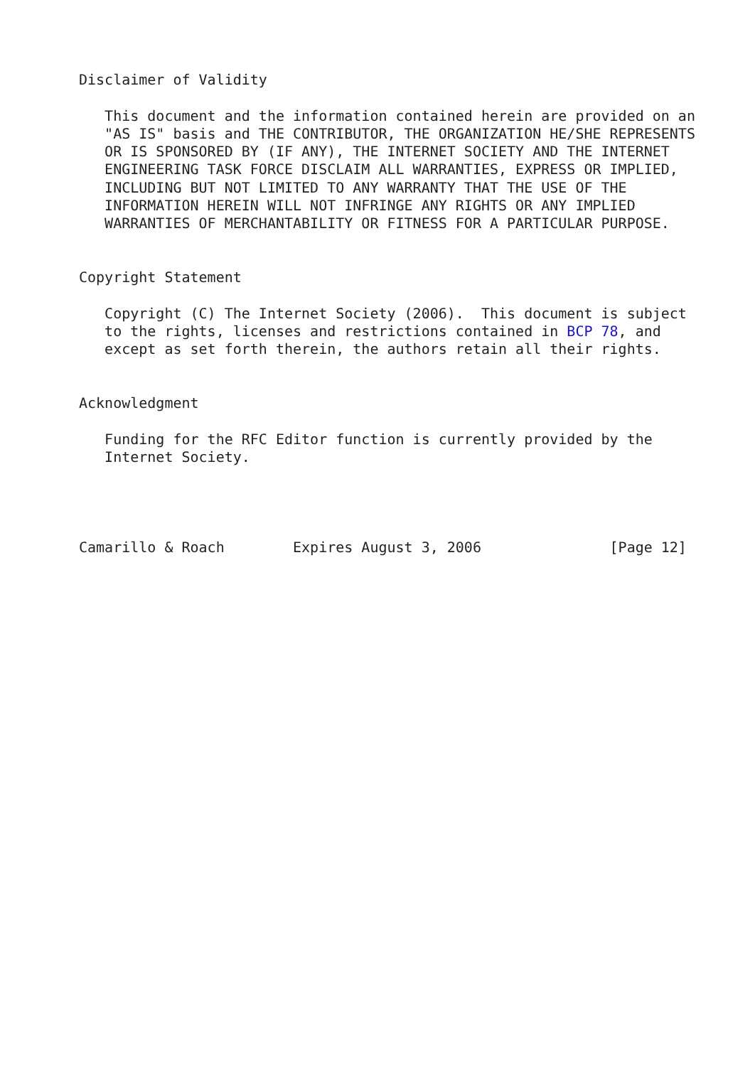Disclaimer of Validity

   This document and the information contained herein are provided on an
   "AS IS" basis and THE CONTRIBUTOR, THE ORGANIZATION HE/SHE REPRESENTS
   OR IS SPONSORED BY (IF ANY), THE INTERNET SOCIETY AND THE INTERNET
   ENGINEERING TASK FORCE DISCLAIM ALL WARRANTIES, EXPRESS OR IMPLIED,
   INCLUDING BUT NOT LIMITED TO ANY WARRANTY THAT THE USE OF THE
   INFORMATION HEREIN WILL NOT INFRINGE ANY RIGHTS OR ANY IMPLIED
   WARRANTIES OF MERCHANTABILITY OR FITNESS FOR A PARTICULAR PURPOSE.


Copyright Statement

   Copyright (C) The Internet Society (2006).  This document is subject
   to the rights, licenses and restrictions contained in BCP 78, and
   except as set forth therein, the authors retain all their rights.


Acknowledgment

   Funding for the RFC Editor function is currently provided by the
   Internet Society.




Camarillo & Roach        Expires August 3, 2006               [Page 12]